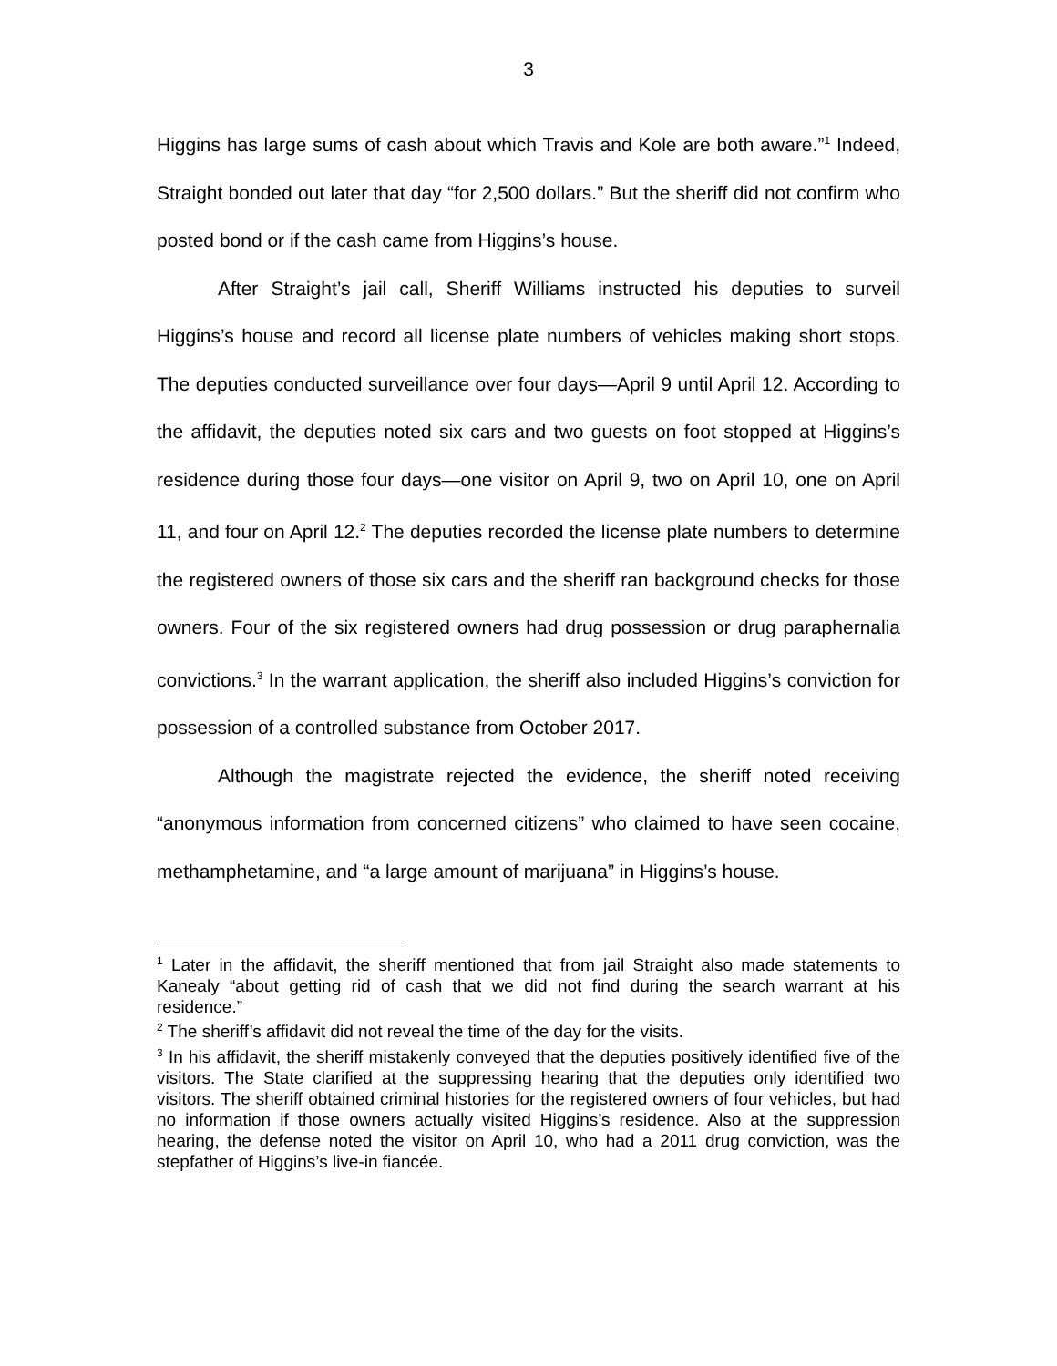3
Higgins has large sums of cash about which Travis and Kole are both aware.”<sup>1</sup> Indeed, Straight bonded out later that day “for 2,500 dollars.” But the sheriff did not confirm who posted bond or if the cash came from Higgins’s house.
After Straight’s jail call, Sheriff Williams instructed his deputies to surveil Higgins’s house and record all license plate numbers of vehicles making short stops. The deputies conducted surveillance over four days—April 9 until April 12. According to the affidavit, the deputies noted six cars and two guests on foot stopped at Higgins’s residence during those four days—one visitor on April 9, two on April 10, one on April 11, and four on April 12.<sup>2</sup> The deputies recorded the license plate numbers to determine the registered owners of those six cars and the sheriff ran background checks for those owners. Four of the six registered owners had drug possession or drug paraphernalia convictions.<sup>3</sup> In the warrant application, the sheriff also included Higgins’s conviction for possession of a controlled substance from October 2017.
Although the magistrate rejected the evidence, the sheriff noted receiving “anonymous information from concerned citizens” who claimed to have seen cocaine, methamphetamine, and “a large amount of marijuana” in Higgins’s house.
<sup>1</sup> Later in the affidavit, the sheriff mentioned that from jail Straight also made statements to Kanealy “about getting rid of cash that we did not find during the search warrant at his residence.”
<sup>2</sup> The sheriff’s affidavit did not reveal the time of the day for the visits.
<sup>3</sup> In his affidavit, the sheriff mistakenly conveyed that the deputies positively identified five of the visitors. The State clarified at the suppressing hearing that the deputies only identified two visitors. The sheriff obtained criminal histories for the registered owners of four vehicles, but had no information if those owners actually visited Higgins’s residence. Also at the suppression hearing, the defense noted the visitor on April 10, who had a 2011 drug conviction, was the stepfather of Higgins’s live-in fiancée.